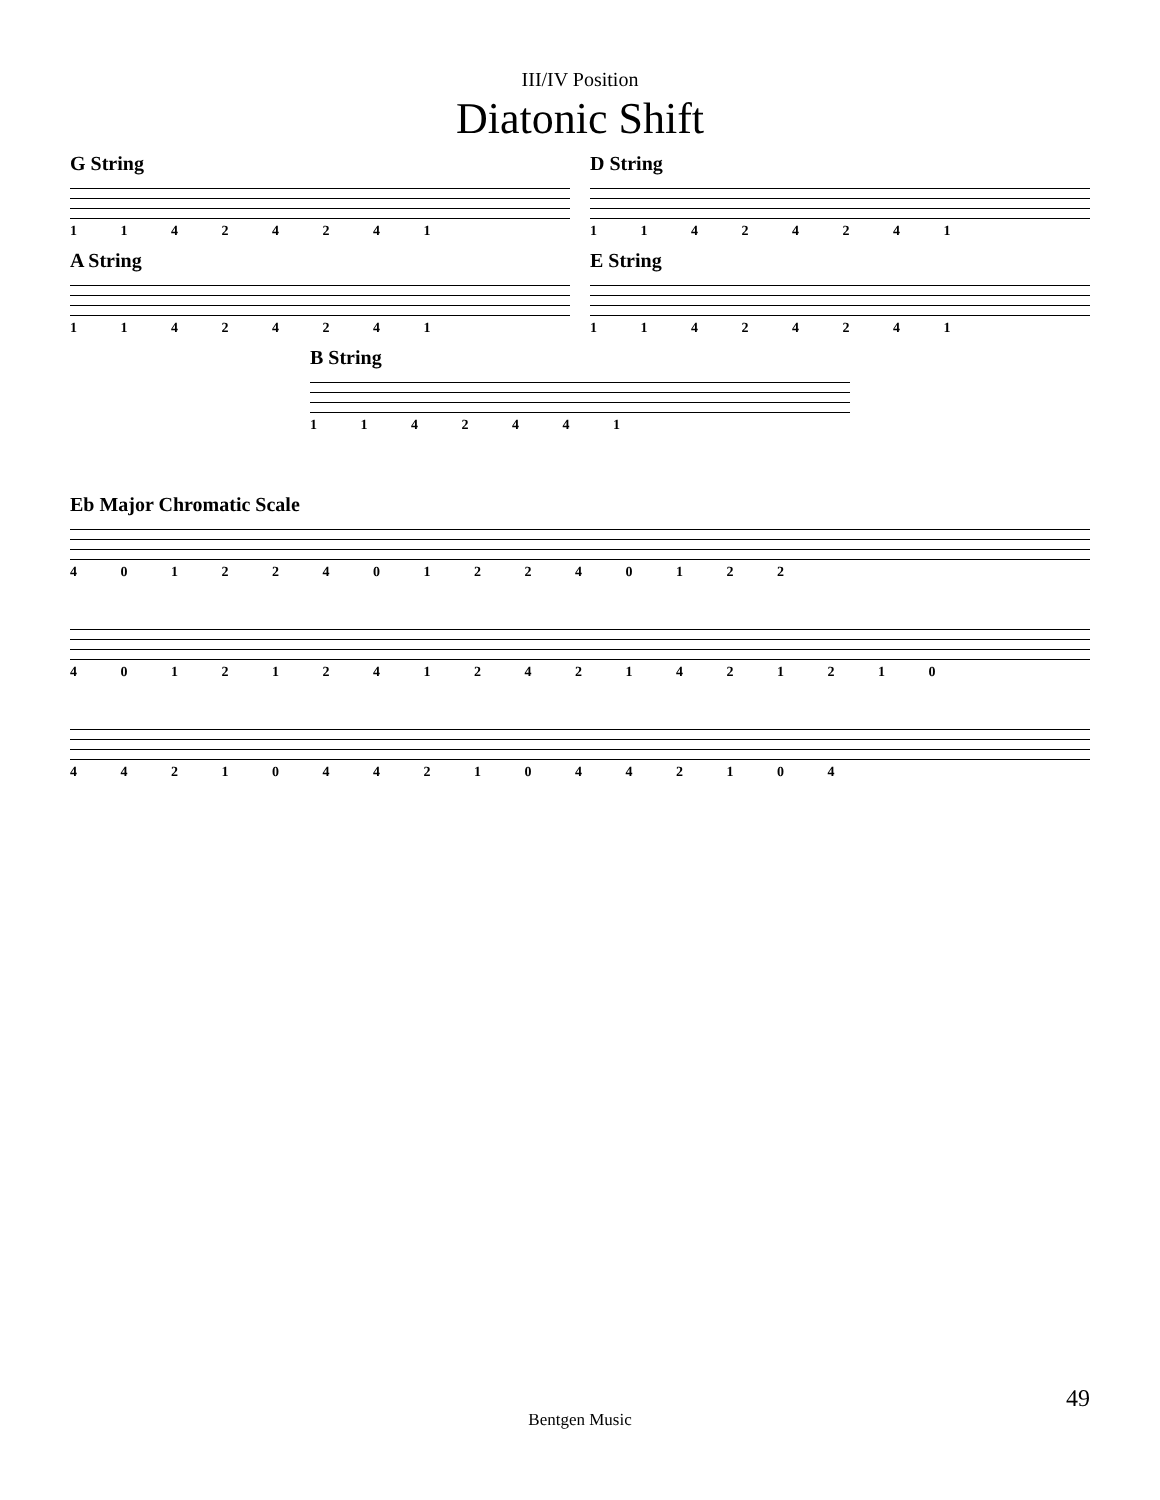III/IV Position
Diatonic Shift
G String
1 1 4 2 4 2 4 1
D String
1 1 4 2 4 2 4 1
A String
1 1 4 2 4 2 4 1
E String
1 1 4 2 4 2 4 1
B String
1 1 4 2 4 4 1
Eb Major Chromatic Scale
4 0 1 2 2 4 0 1 2 2 4 0 1 2 2
4 0 1 2 1 2 4 1 2 4 2 1 4 2 1 2 1 0
4 4 2 1 0 4 4 2 1 0 4 4 2 1 0 4
49
Bentgen Music